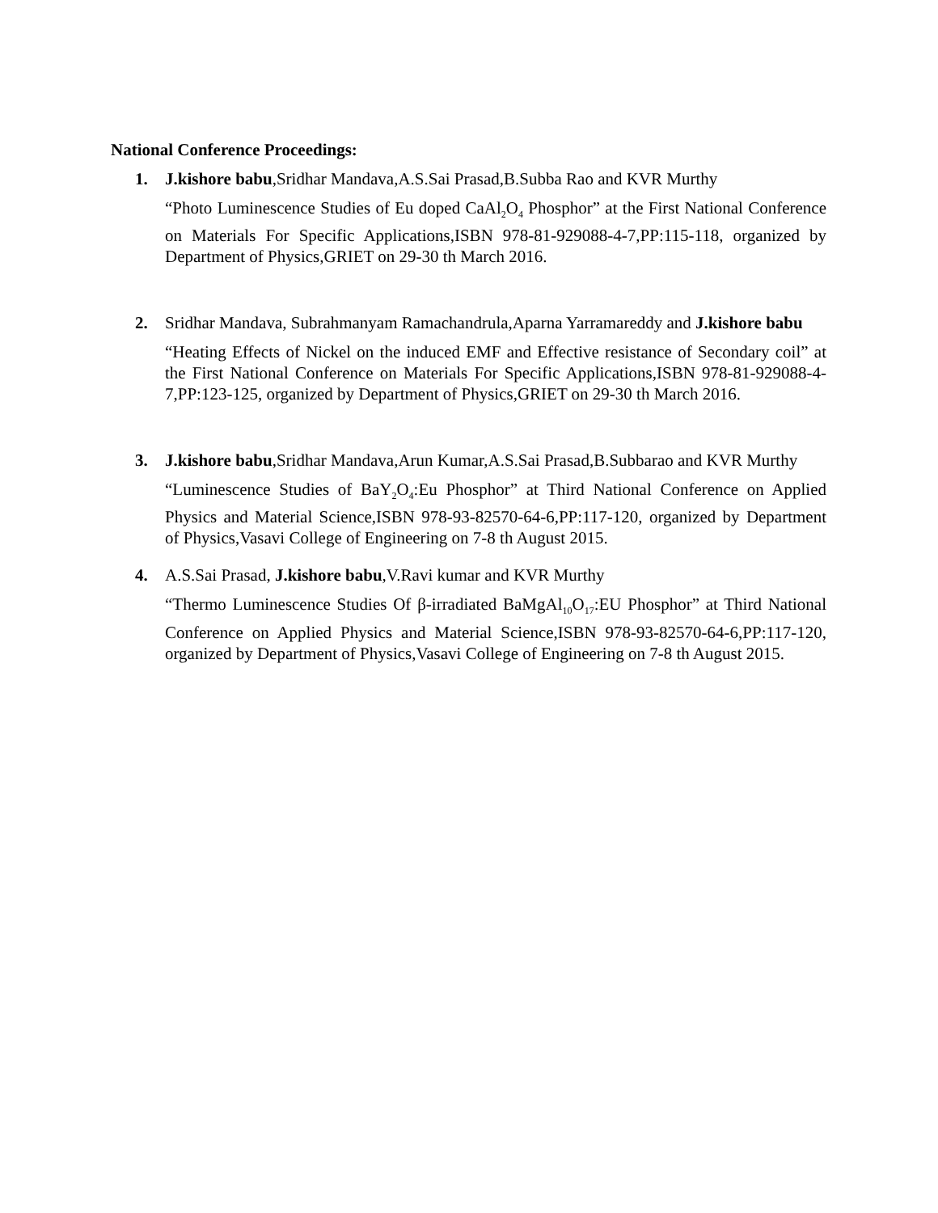National Conference Proceedings:
1. J.kishore babu,Sridhar Mandava,A.S.Sai Prasad,B.Subba Rao and KVR Murthy
“Photo Luminescence Studies of Eu doped CaAl<sub>2</sub>O<sub>4</sub> Phosphor” at the First National Conference on Materials For Specific Applications,ISBN 978-81-929088-4-7,PP:115-118, organized by Department of Physics,GRIET on 29-30 th March 2016.
2. Sridhar Mandava, Subrahmanyam Ramachandrula,Aparna Yarramareddy and J.kishore babu
“Heating Effects of Nickel on the induced EMF and Effective resistance of Secondary coil” at the First National Conference on Materials For Specific Applications,ISBN 978-81-929088-4-7,PP:123-125, organized by Department of Physics,GRIET on 29-30 th March 2016.
3. J.kishore babu,Sridhar Mandava,Arun Kumar,A.S.Sai Prasad,B.Subbarao and KVR Murthy
“Luminescence Studies of BaY<sub>2</sub>O<sub>4</sub>:Eu Phosphor” at Third National Conference on Applied Physics and Material Science,ISBN 978-93-82570-64-6,PP:117-120, organized by Department of Physics,Vasavi College of Engineering on 7-8 th August 2015.
4. A.S.Sai Prasad, J.kishore babu,V.Ravi kumar and KVR Murthy
“Thermo Luminescence Studies Of β-irradiated BaMgAl<sub>10</sub>O<sub>17</sub>:EU Phosphor” at Third National Conference on Applied Physics and Material Science,ISBN 978-93-82570-64-6,PP:117-120, organized by Department of Physics,Vasavi College of Engineering on 7-8 th August 2015.